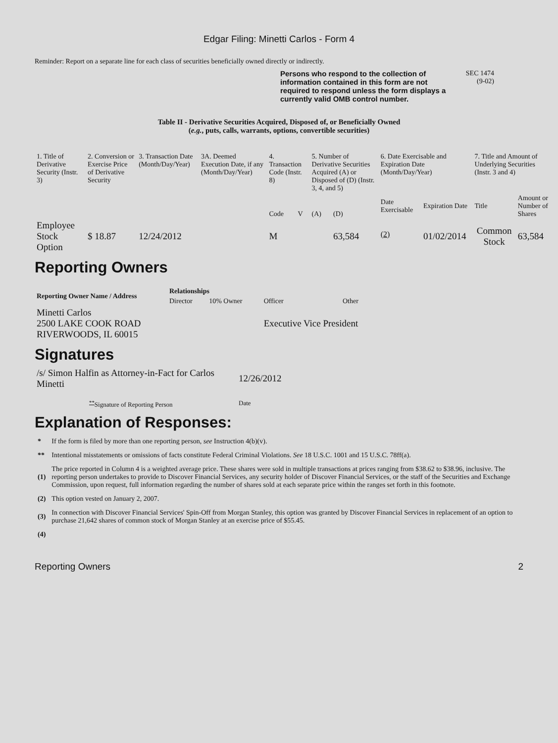Edgar Filing: Minetti Carlos - Form 4
Reminder: Report on a separate line for each class of securities beneficially owned directly or indirectly.
Persons who respond to the collection of information contained in this form are not required to respond unless the form displays a currently valid OMB control number.
SEC 1474
(9-02)
Table II - Derivative Securities Acquired, Disposed of, or Beneficially Owned
(e.g., puts, calls, warrants, options, convertible securities)
| 1. Title of Derivative Security (Instr. 3) | 2. Conversion or Exercise Price of Derivative Security | 3. Transaction Date (Month/Day/Year) | 3A. Deemed Execution Date, if any (Month/Day/Year) | 4. Transaction Code (Instr. 8) | | 5. Number of Derivative Securities Acquired (A) or Disposed of (D) (Instr. 3, 4, and 5) | | 6. Date Exercisable and Expiration Date (Month/Day/Year) | | 7. Title and Amount of Underlying Securities (Instr. 3 and 4) | |
| | | | | Code | V | (A) | (D) | Date Exercisable | Expiration Date | Title | Amount or Number of Shares |
| Employee Stock Option | $ 18.87 | 12/24/2012 | | M | | | 63,584 | <sup>(2)</sup> | 01/02/2014 | Common Stock | 63,584 |
Reporting Owners
| Reporting Owner Name / Address | Relationships | | | |
| --- | --- | --- | --- | --- |
| | Director | 10% Owner | Officer | Other |
| Minetti Carlos 2500 LAKE COOK ROAD RIVERWOODS, IL 60015 | | | Executive Vice President | |
Signatures
| /s/ Simon Halfin as Attorney-in-Fact for Carlos Minetti | 12/26/2012 |
| <sup>**</sup> Signature of Reporting Person | Date |
Explanation of Responses:
| * | If the form is filed by more than one reporting person, see Instruction 4(b)(v). |
| ** | Intentional misstatements or omissions of facts constitute Federal Criminal Violations. See 18 U.S.C. 1001 and 15 U.S.C. 78ff(a). |
| (1) | The price reported in Column 4 is a weighted average price. These shares were sold in multiple transactions at prices ranging from $38.62 to $38.96, inclusive. The reporting person undertakes to provide to Discover Financial Services, any security holder of Discover Financial Services, or the staff of the Securities and Exchange Commission, upon request, full information regarding the number of shares sold at each separate price within the ranges set forth in this footnote. |
| (2) | This option vested on January 2, 2007. |
| (3) | In connection with Discover Financial Services' Spin-Off from Morgan Stanley, this option was granted by Discover Financial Services in replacement of an option to purchase 21,642 shares of common stock of Morgan Stanley at an exercise price of $55.45. |
| (4) | |
Reporting Owners 2